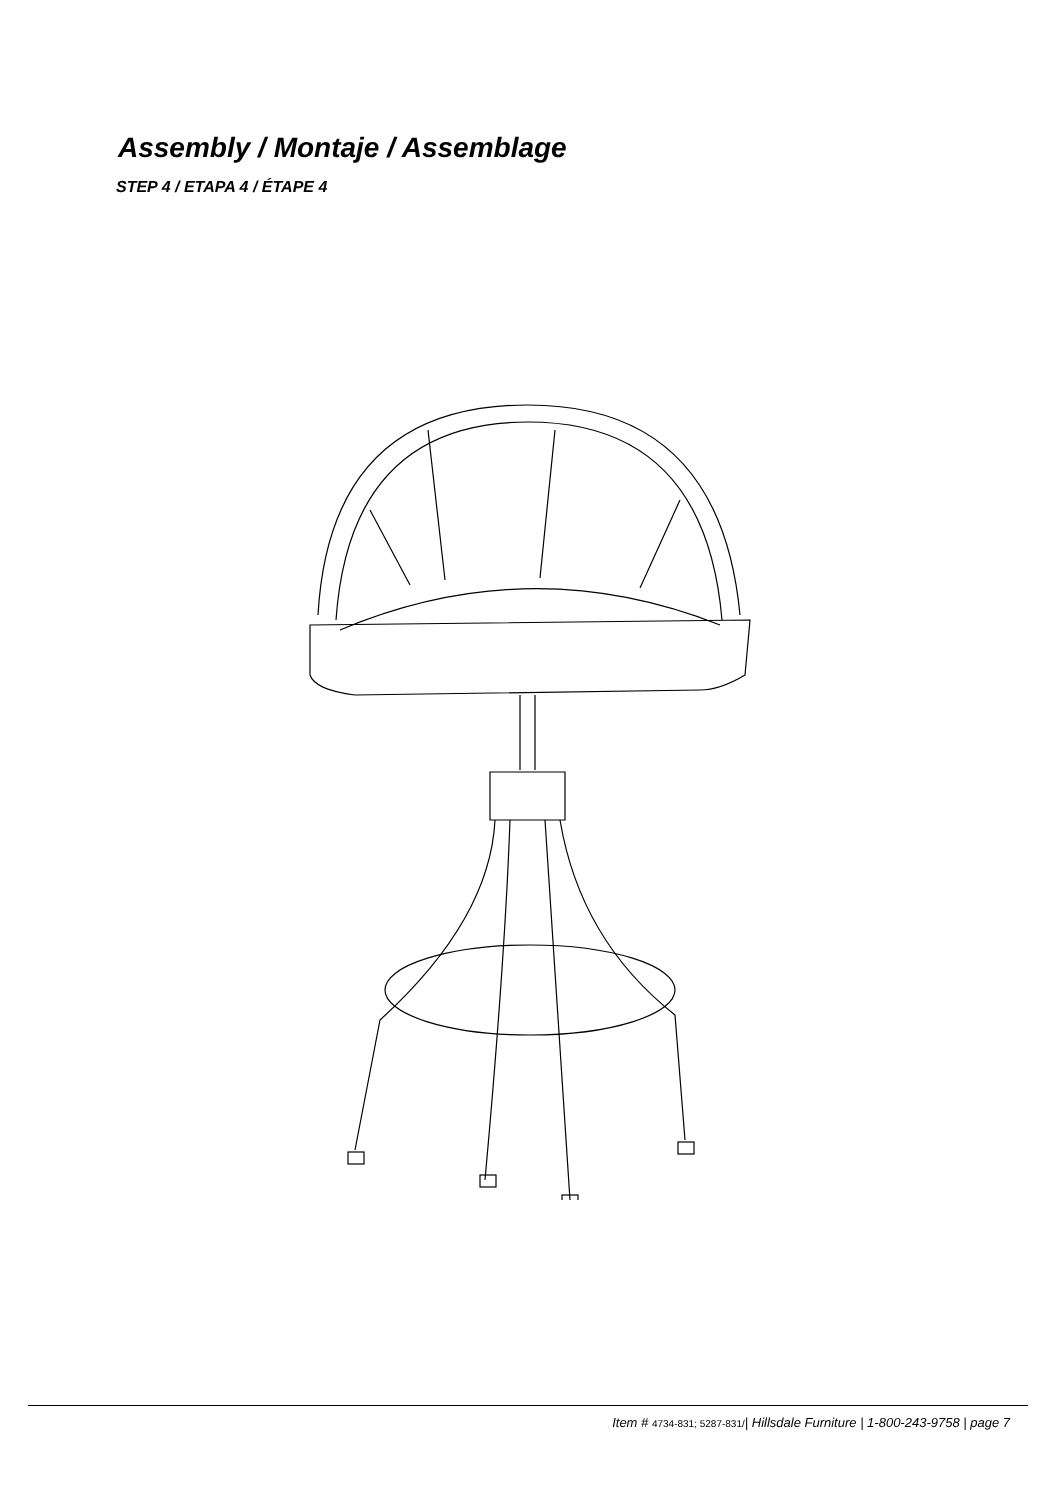Assembly / Montaje / Assemblage
STEP 4 / ETAPA 4 / ÉTAPE 4
Item # 4734-831; 5287-831/| Hillsdale Furniture | 1-800-243-9758 | page 7